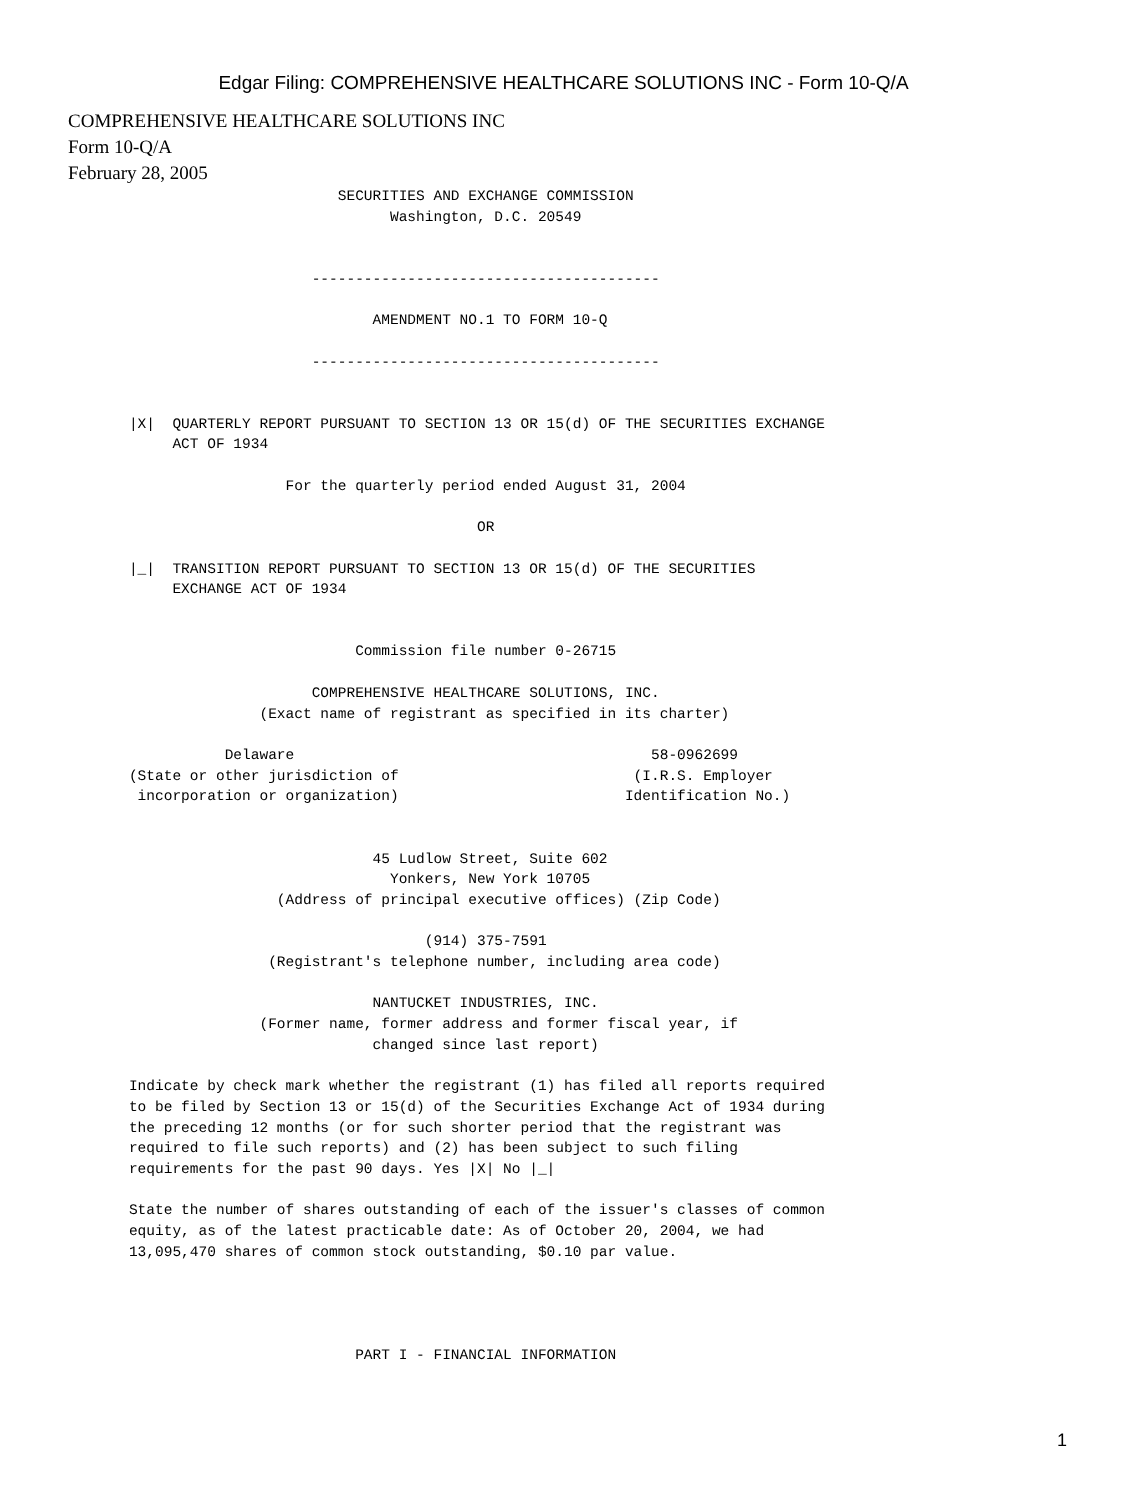Edgar Filing: COMPREHENSIVE HEALTHCARE SOLUTIONS INC - Form 10-Q/A
COMPREHENSIVE HEALTHCARE SOLUTIONS INC
Form 10-Q/A
February 28, 2005
                               SECURITIES AND EXCHANGE COMMISSION
                                     Washington, D.C. 20549


                            ----------------------------------------

                                   AMENDMENT NO.1 TO FORM 10-Q

                            ----------------------------------------


       |X|  QUARTERLY REPORT PURSUANT TO SECTION 13 OR 15(d) OF THE SECURITIES EXCHANGE
            ACT OF 1934

                         For the quarterly period ended August 31, 2004

                                               OR

       |_|  TRANSITION REPORT PURSUANT TO SECTION 13 OR 15(d) OF THE SECURITIES
            EXCHANGE ACT OF 1934


                                 Commission file number 0-26715

                            COMPREHENSIVE HEALTHCARE SOLUTIONS, INC.
                      (Exact name of registrant as specified in its charter)

                  Delaware                                         58-0962699
       (State or other jurisdiction of                           (I.R.S. Employer
        incorporation or organization)                          Identification No.)


                                   45 Ludlow Street, Suite 602
                                     Yonkers, New York 10705
                        (Address of principal executive offices) (Zip Code)

                                         (914) 375-7591
                       (Registrant's telephone number, including area code)

                                   NANTUCKET INDUSTRIES, INC.
                      (Former name, former address and former fiscal year, if
                                   changed since last report)

       Indicate by check mark whether the registrant (1) has filed all reports required
       to be filed by Section 13 or 15(d) of the Securities Exchange Act of 1934 during
       the preceding 12 months (or for such shorter period that the registrant was
       required to file such reports) and (2) has been subject to such filing
       requirements for the past 90 days. Yes |X| No |_|

       State the number of shares outstanding of each of the issuer's classes of common
       equity, as of the latest practicable date: As of October 20, 2004, we had
       13,095,470 shares of common stock outstanding, $0.10 par value.




                                 PART I - FINANCIAL INFORMATION
1